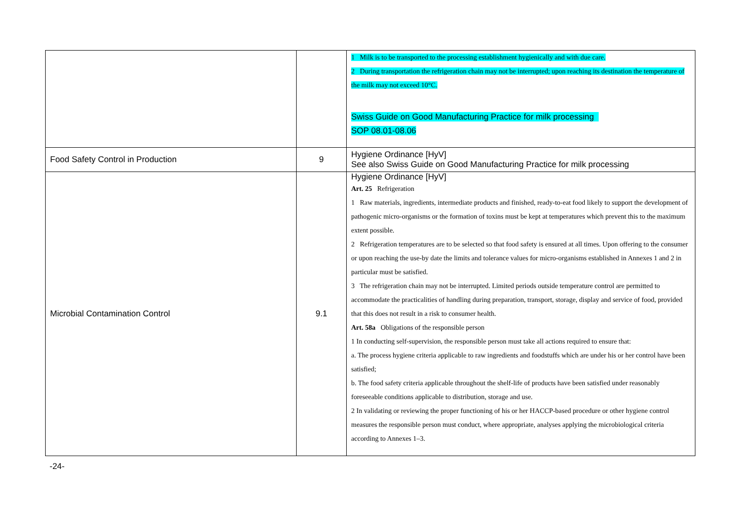| | | 1 Milk is to be transported to the processing establishment hygienically and with due care. 2 During transportation the refrigeration chain may not be interrupted; upon reaching its destination the temperature of the milk may not exceed 10°C. Swiss Guide on Good Manufacturing Practice for milk processing SOP 08.01-08.06 |
| Food Safety Control in Production | 9 | Hygiene Ordinance [HyV] See also Swiss Guide on Good Manufacturing Practice for milk processing |
| Microbial Contamination Control | 9.1 | Hygiene Ordinance [HyV] Art. 25 Refrigeration 1 Raw materials, ingredients, intermediate products and finished, ready-to-eat food likely to support the development of pathogenic micro-organisms or the formation of toxins must be kept at temperatures which prevent this to the maximum extent possible. 2 Refrigeration temperatures are to be selected so that food safety is ensured at all times. Upon offering to the consumer or upon reaching the use-by date the limits and tolerance values for micro-organisms established in Annexes 1 and 2 in particular must be satisfied. 3 The refrigeration chain may not be interrupted. Limited periods outside temperature control are permitted to accommodate the practicalities of handling during preparation, transport, storage, display and service of food, provided that this does not result in a risk to consumer health. Art. 58a Obligations of the responsible person 1 In conducting self-supervision, the responsible person must take all actions required to ensure that: a. The process hygiene criteria applicable to raw ingredients and foodstuffs which are under his or her control have been satisfied; b. The food safety criteria applicable throughout the shelf-life of products have been satisfied under reasonably foreseeable conditions applicable to distribution, storage and use. 2 In validating or reviewing the proper functioning of his or her HACCP-based procedure or other hygiene control measures the responsible person must conduct, where appropriate, analyses applying the microbiological criteria according to Annexes 1–3. |
-24-